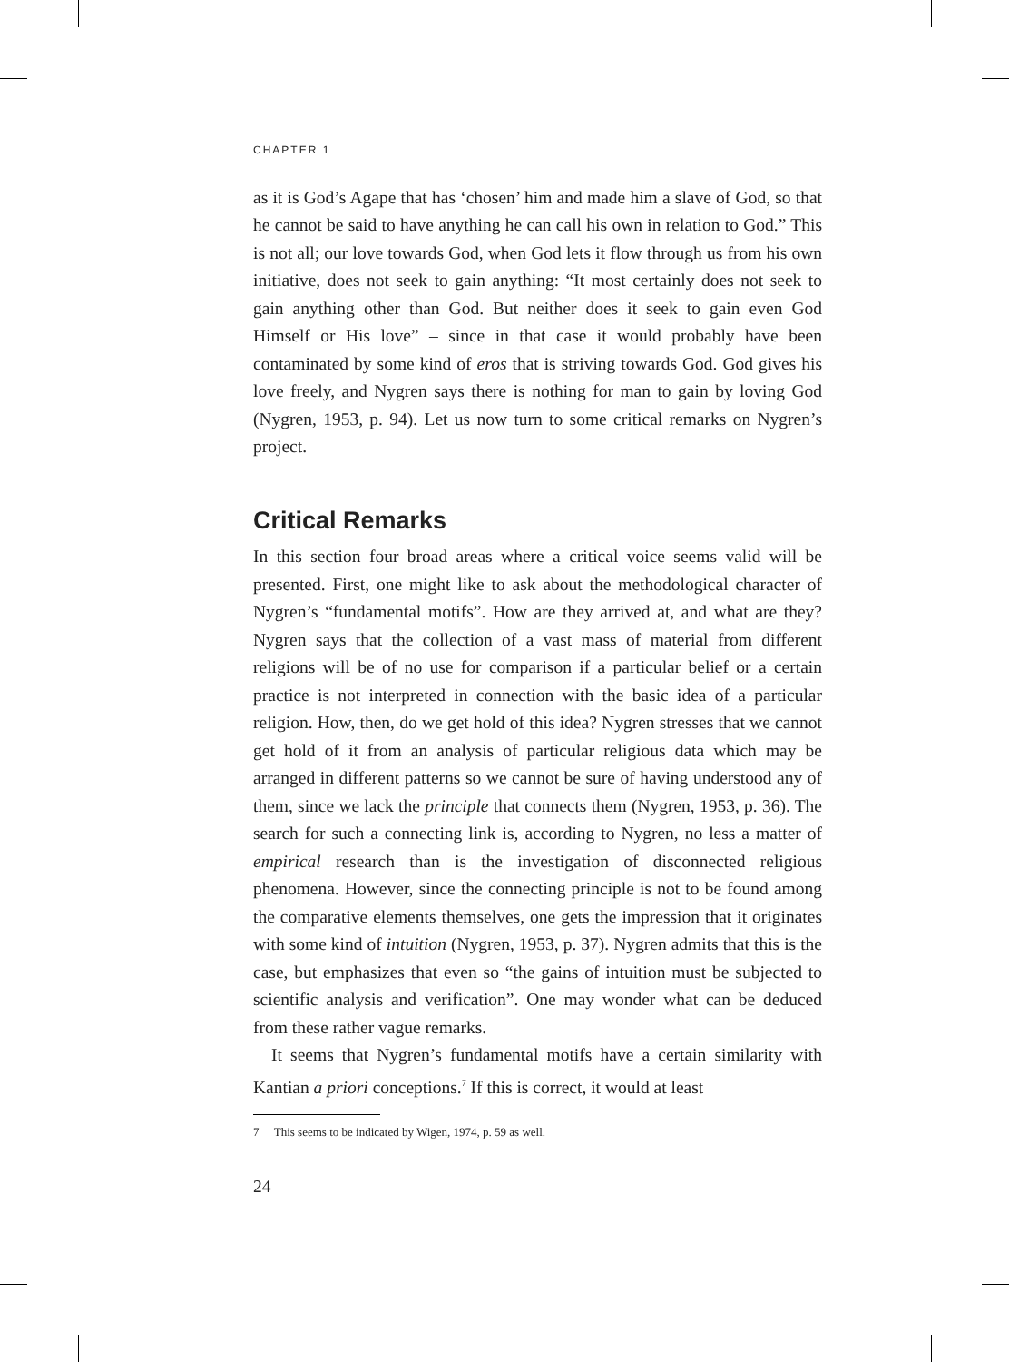CHAPTER 1
as it is God’s Agape that has ‘chosen’ him and made him a slave of God, so that he cannot be said to have anything he can call his own in relation to God.” This is not all; our love towards God, when God lets it flow through us from his own initiative, does not seek to gain anything: “It most certainly does not seek to gain anything other than God. But neither does it seek to gain even God Himself or His love” – since in that case it would probably have been contaminated by some kind of eros that is striving towards God. God gives his love freely, and Nygren says there is nothing for man to gain by loving God (Nygren, 1953, p. 94). Let us now turn to some critical remarks on Nygren’s project.
Critical Remarks
In this section four broad areas where a critical voice seems valid will be presented. First, one might like to ask about the methodological character of Nygren’s “fundamental motifs”. How are they arrived at, and what are they? Nygren says that the collection of a vast mass of material from different religions will be of no use for comparison if a particular belief or a certain practice is not interpreted in connection with the basic idea of a particular religion. How, then, do we get hold of this idea? Nygren stresses that we cannot get hold of it from an analysis of particular religious data which may be arranged in different patterns so we cannot be sure of having understood any of them, since we lack the principle that connects them (Nygren, 1953, p. 36). The search for such a connecting link is, according to Nygren, no less a matter of empirical research than is the investigation of disconnected religious phenomena. However, since the connecting principle is not to be found among the comparative elements themselves, one gets the impression that it originates with some kind of intuition (Nygren, 1953, p. 37). Nygren admits that this is the case, but emphasizes that even so “the gains of intuition must be subjected to scientific analysis and verification”. One may wonder what can be deduced from these rather vague remarks.
It seems that Nygren’s fundamental motifs have a certain similarity with Kantian a priori conceptions.<sup>7</sup> If this is correct, it would at least
7 This seems to be indicated by Wigen, 1974, p. 59 as well.
24